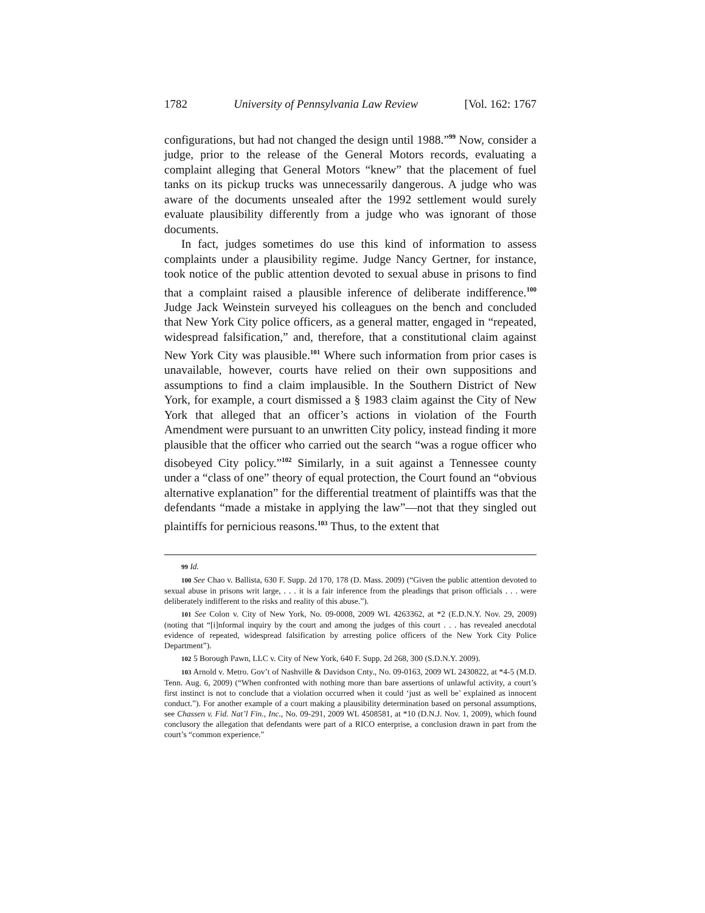1782 University of Pennsylvania Law Review [Vol. 162: 1767
configurations, but had not changed the design until 1988.”<sup>99</sup> Now, consider a judge, prior to the release of the General Motors records, evaluating a complaint alleging that General Motors “knew” that the placement of fuel tanks on its pickup trucks was unnecessarily dangerous. A judge who was aware of the documents unsealed after the 1992 settlement would surely evaluate plausibility differently from a judge who was ignorant of those documents.
In fact, judges sometimes do use this kind of information to assess complaints under a plausibility regime. Judge Nancy Gertner, for instance, took notice of the public attention devoted to sexual abuse in prisons to find that a complaint raised a plausible inference of deliberate indifference.<sup>100</sup> Judge Jack Weinstein surveyed his colleagues on the bench and concluded that New York City police officers, as a general matter, engaged in “repeated, widespread falsification,” and, therefore, that a constitutional claim against New York City was plausible.<sup>101</sup> Where such information from prior cases is unavailable, however, courts have relied on their own suppositions and assumptions to find a claim implausible. In the Southern District of New York, for example, a court dismissed a § 1983 claim against the City of New York that alleged that an officer’s actions in violation of the Fourth Amendment were pursuant to an unwritten City policy, instead finding it more plausible that the officer who carried out the search “was a rogue officer who disobeyed City policy.”<sup>102</sup> Similarly, in a suit against a Tennessee county under a “class of one” theory of equal protection, the Court found an “obvious alternative explanation” for the differential treatment of plaintiffs was that the defendants “made a mistake in applying the law”—not that they singled out plaintiffs for pernicious reasons.<sup>103</sup> Thus, to the extent that
99 Id.
100 See Chao v. Ballista, 630 F. Supp. 2d 170, 178 (D. Mass. 2009) (“Given the public attention devoted to sexual abuse in prisons writ large, . . . it is a fair inference from the pleadings that prison officials . . . were deliberately indifferent to the risks and reality of this abuse.”).
101 See Colon v. City of New York, No. 09-0008, 2009 WL 4263362, at *2 (E.D.N.Y. Nov. 29, 2009) (noting that “[i]nformal inquiry by the court and among the judges of this court . . . has revealed anecdotal evidence of repeated, widespread falsification by arresting police officers of the New York City Police Department”).
102 5 Borough Pawn, LLC v. City of New York, 640 F. Supp. 2d 268, 300 (S.D.N.Y. 2009).
103 Arnold v. Metro. Gov’t of Nashville & Davidson Cnty., No. 09-0163, 2009 WL 2430822, at *4-5 (M.D. Tenn. Aug. 6, 2009) (“When confronted with nothing more than bare assertions of unlawful activity, a court’s first instinct is not to conclude that a violation occurred when it could ‘just as well be’ explained as innocent conduct.”). For another example of a court making a plausibility determination based on personal assumptions, see Chassen v. Fid. Nat’l Fin., Inc., No. 09-291, 2009 WL 4508581, at *10 (D.N.J. Nov. 1, 2009), which found conclusory the allegation that defendants were part of a RICO enterprise, a conclusion drawn in part from the court’s “common experience.”